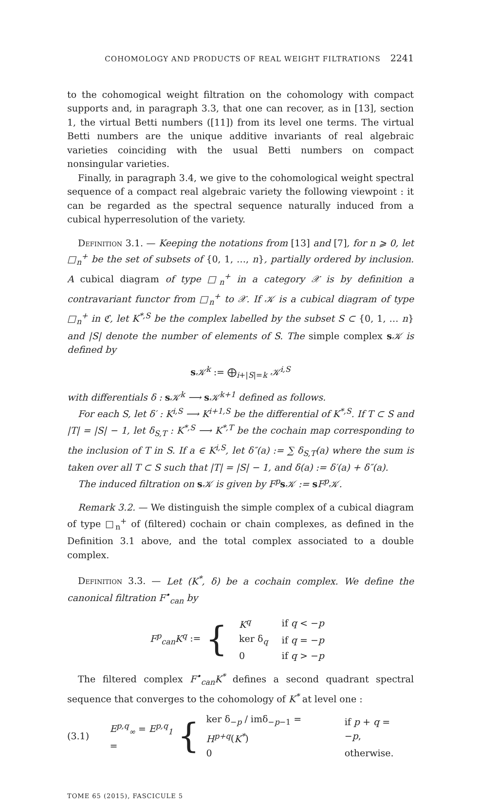COHOMOLOGY AND PRODUCTS OF REAL WEIGHT FILTRATIONS 2241
to the cohomogical weight filtration on the cohomology with compact supports and, in paragraph 3.3, that one can recover, as in [13], section 1, the virtual Betti numbers ([11]) from its level one terms. The virtual Betti numbers are the unique additive invariants of real algebraic varieties coinciding with the usual Betti numbers on compact nonsingular varieties.
Finally, in paragraph 3.4, we give to the cohomological weight spectral sequence of a compact real algebraic variety the following viewpoint : it can be regarded as the spectral sequence naturally induced from a cubical hyperresolution of the variety.
Definition 3.1. — Keeping the notations from [13] and [7], for n ⩾ 0, let □<sub>n</sub><sup>+</sup> be the set of subsets of {0, 1, …, n}, partially ordered by inclusion. A cubical diagram of type □<sub>n</sub><sup>+</sup> in a category 𝒳 is by definition a contravariant functor from □<sub>n</sub><sup>+</sup> to 𝒳. If 𝒦 is a cubical diagram of type □<sub>n</sub><sup>+</sup> in ℭ, let K<sup>*,S</sup> be the complex labelled by the subset S ⊂ {0, 1, … n} and |S| denote the number of elements of S. The simple complex s𝒦 is defined by
s𝒦<sup>k</sup> := ⨁<sub>i+|S|=k</sub> 𝒦<sup>i,S</sup>
with differentials δ : s𝒦<sup>k</sup> ⟶ s𝒦<sup>k+1</sup> defined as follows.
For each S, let δ′ : K<sup>i,S</sup> ⟶ K<sup>i+1,S</sup> be the differential of K<sup>*,S</sup>. If T ⊂ S and |T| = |S| − 1, let δ<sub>S,T</sub> : K<sup>*,S</sup> ⟶ K<sup>*,T</sup> be the cochain map corresponding to the inclusion of T in S. If a ∈ K<sup>i,S</sup>, let δ″(a) := ∑ δ<sub>S,T</sub>(a) where the sum is taken over all T ⊂ S such that |T| = |S| − 1, and δ(a) := δ′(a) + δ″(a).
The induced filtration on s𝒦 is given by F<sup>p</sup> s𝒦 := sF<sup>p</sup>𝒦.
Remark 3.2. — We distinguish the simple complex of a cubical diagram of type □<sub>n</sub><sup>+</sup> of (filtered) cochain or chain complexes, as defined in the Definition 3.1 above, and the total complex associated to a double complex.
Definition 3.3. — Let (K<sup>*</sup>, δ) be a cochain complex. We define the canonical filtration F<sup>•</sup><sub>can</sub> by
F<sup>p</sup><sub>can</sub>K<sup>q</sup> := {
| K<sup>q</sup> | if q < − p |
| ker δ<sub>q</sub> | if q = − p |
| 0 | if q > − p |
The filtered complex F<sup>•</sup><sub>can</sub>K<sup>*</sup> defines a second quadrant spectral sequence that converges to the cohomology of K<sup>*</sup> at level one :
(3.1) E<sup>p,q</sup><sub>∞</sub> = E<sup>p,q</sup><sub>1</sub> = {
| ker δ<sub>−p</sub> / imδ<sub>−p−1</sub> = H<sup>p+q</sup> ( K<sup>*</sup> ) | if p + q = − p , |
| 0 | otherwise. |
TOME 65 (2015), FASCICULE 5